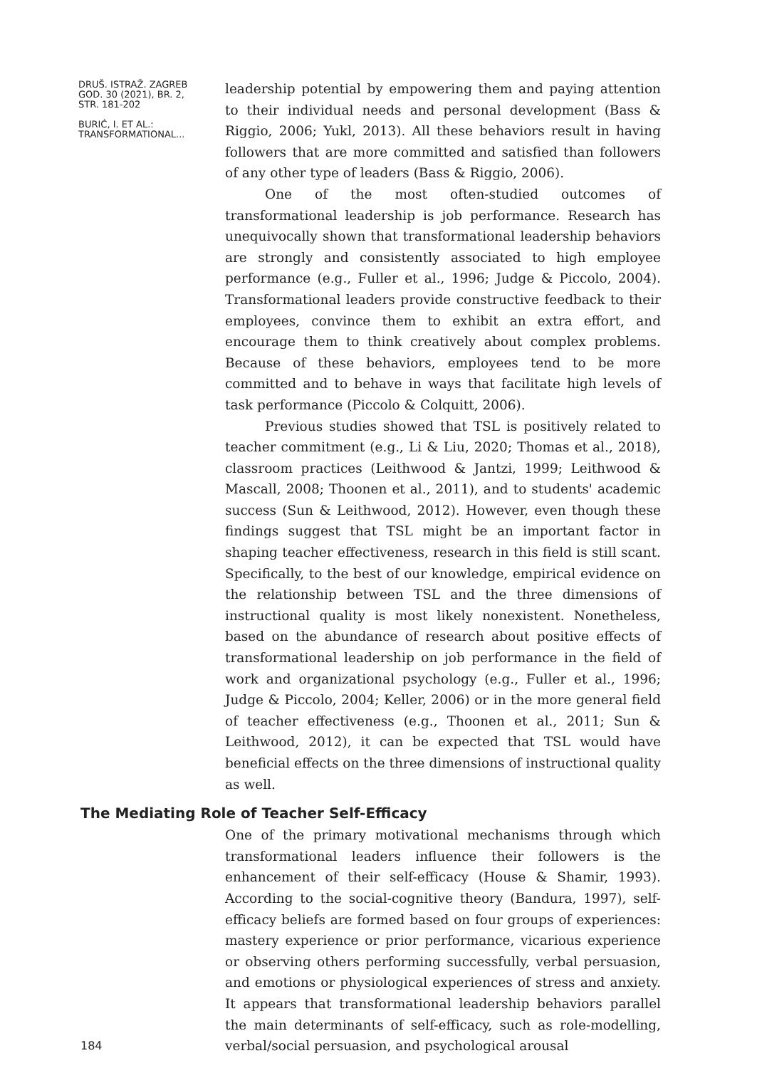DRUŠ. ISTRAŽ. ZAGREB
GOD. 30 (2021), BR. 2,
STR. 181-202
BURIĆ, I. ET AL.:
TRANSFORMATIONAL...
leadership potential by empowering them and paying attention to their individual needs and personal development (Bass & Riggio, 2006; Yukl, 2013). All these behaviors result in having followers that are more committed and satisfied than followers of any other type of leaders (Bass & Riggio, 2006).
One of the most often-studied outcomes of transformational leadership is job performance. Research has unequivocally shown that transformational leadership behaviors are strongly and consistently associated to high employee performance (e.g., Fuller et al., 1996; Judge & Piccolo, 2004). Transformational leaders provide constructive feedback to their employees, convince them to exhibit an extra effort, and encourage them to think creatively about complex problems. Because of these behaviors, employees tend to be more committed and to behave in ways that facilitate high levels of task performance (Piccolo & Colquitt, 2006).
Previous studies showed that TSL is positively related to teacher commitment (e.g., Li & Liu, 2020; Thomas et al., 2018), classroom practices (Leithwood & Jantzi, 1999; Leithwood & Mascall, 2008; Thoonen et al., 2011), and to students' academic success (Sun & Leithwood, 2012). However, even though these findings suggest that TSL might be an important factor in shaping teacher effectiveness, research in this field is still scant. Specifically, to the best of our knowledge, empirical evidence on the relationship between TSL and the three dimensions of instructional quality is most likely nonexistent. Nonetheless, based on the abundance of research about positive effects of transformational leadership on job performance in the field of work and organizational psychology (e.g., Fuller et al., 1996; Judge & Piccolo, 2004; Keller, 2006) or in the more general field of teacher effectiveness (e.g., Thoonen et al., 2011; Sun & Leithwood, 2012), it can be expected that TSL would have beneficial effects on the three dimensions of instructional quality as well.
The Mediating Role of Teacher Self-Efficacy
184
One of the primary motivational mechanisms through which transformational leaders influence their followers is the enhancement of their self-efficacy (House & Shamir, 1993). According to the social-cognitive theory (Bandura, 1997), self-efficacy beliefs are formed based on four groups of experiences: mastery experience or prior performance, vicarious experience or observing others performing successfully, verbal persuasion, and emotions or physiological experiences of stress and anxiety. It appears that transformational leadership behaviors parallel the main determinants of self-efficacy, such as role-modelling, verbal/social persuasion, and psychological arousal